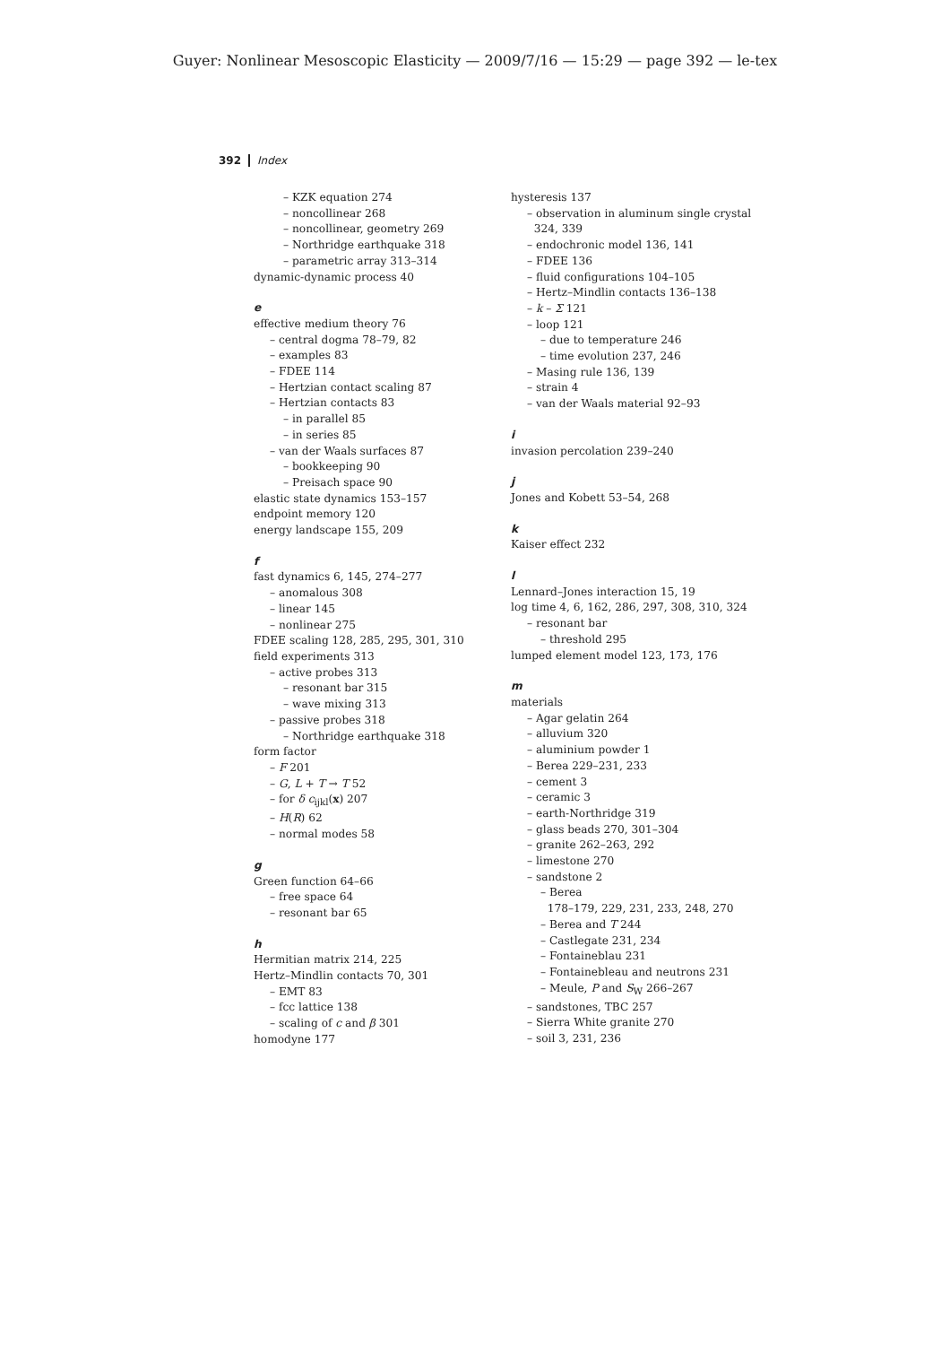Guyer: Nonlinear Mesoscopic Elasticity — 2009/7/16 — 15:29 — page 392 — le-tex
392 Index
– KZK equation 274
– noncollinear 268
– noncollinear, geometry 269
– Northridge earthquake 318
– parametric array 313–314
dynamic-dynamic process 40
e
effective medium theory 76
– central dogma 78–79, 82
– examples 83
– FDEE 114
– Hertzian contact scaling 87
– Hertzian contacts 83
– in parallel 85
– in series 85
– van der Waals surfaces 87
– bookkeeping 90
– Preisach space 90
elastic state dynamics 153–157
endpoint memory 120
energy landscape 155, 209
f
fast dynamics 6, 145, 274–277
– anomalous 308
– linear 145
– nonlinear 275
FDEE scaling 128, 285, 295, 301, 310
field experiments 313
– active probes 313
– resonant bar 315
– wave mixing 313
– passive probes 318
– Northridge earthquake 318
form factor
– F 201
– G, L + T → T 52
– for δ c<sub>ijkl</sub>(x) 207
– H(R) 62
– normal modes 58
g
Green function 64–66
– free space 64
– resonant bar 65
h
Hermitian matrix 214, 225
Hertz–Mindlin contacts 70, 301
– EMT 83
– fcc lattice 138
– scaling of c and β 301
homodyne 177
hysteresis 137
– observation in aluminum single crystal
324, 339
– endochronic model 136, 141
– FDEE 136
– fluid configurations 104–105
– Hertz–Mindlin contacts 136–138
– k – Σ 121
– loop 121
– due to temperature 246
– time evolution 237, 246
– Masing rule 136, 139
– strain 4
– van der Waals material 92–93
i
invasion percolation 239–240
j
Jones and Kobett 53–54, 268
k
Kaiser effect 232
l
Lennard–Jones interaction 15, 19
log time 4, 6, 162, 286, 297, 308, 310, 324
– resonant bar
– threshold 295
lumped element model 123, 173, 176
m
materials
– Agar gelatin 264
– alluvium 320
– aluminium powder 1
– Berea 229–231, 233
– cement 3
– ceramic 3
– earth-Northridge 319
– glass beads 270, 301–304
– granite 262–263, 292
– limestone 270
– sandstone 2
– Berea
178–179, 229, 231, 233, 248, 270
– Berea and T 244
– Castlegate 231, 234
– Fontaineblau 231
– Fontainebleau and neutrons 231
– Meule, P and S<sub>W</sub> 266–267
– sandstones, TBC 257
– Sierra White granite 270
– soil 3, 231, 236